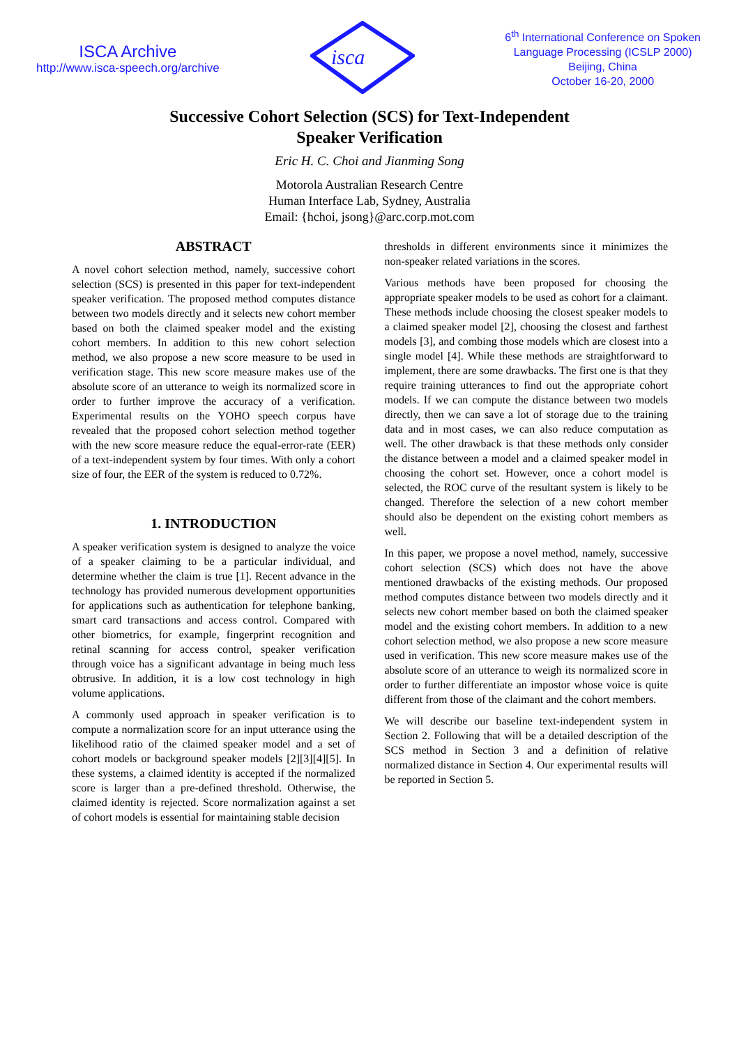ISCA Archive
http://www.isca-speech.org/archive
isca
6<sup>th</sup> International Conference on Spoken
Language Processing (ICSLP 2000)
Beijing, China
October 16-20, 2000
Successive Cohort Selection (SCS) for Text-Independent
Speaker Verification
Eric H. C. Choi and Jianming Song
Motorola Australian Research Centre
Human Interface Lab, Sydney, Australia
Email: {hchoi, jsong}@arc.corp.mot.com
ABSTRACT
A novel cohort selection method, namely, successive cohort selection (SCS) is presented in this paper for text-independent speaker verification. The proposed method computes distance between two models directly and it selects new cohort member based on both the claimed speaker model and the existing cohort members. In addition to this new cohort selection method, we also propose a new score measure to be used in verification stage. This new score measure makes use of the absolute score of an utterance to weigh its normalized score in order to further improve the accuracy of a verification. Experimental results on the YOHO speech corpus have revealed that the proposed cohort selection method together with the new score measure reduce the equal-error-rate (EER) of a text-independent system by four times. With only a cohort size of four, the EER of the system is reduced to 0.72%.
1. INTRODUCTION
A speaker verification system is designed to analyze the voice of a speaker claiming to be a particular individual, and determine whether the claim is true [1]. Recent advance in the technology has provided numerous development opportunities for applications such as authentication for telephone banking, smart card transactions and access control. Compared with other biometrics, for example, fingerprint recognition and retinal scanning for access control, speaker verification through voice has a significant advantage in being much less obtrusive. In addition, it is a low cost technology in high volume applications.
A commonly used approach in speaker verification is to compute a normalization score for an input utterance using the likelihood ratio of the claimed speaker model and a set of cohort models or background speaker models [2][3][4][5]. In these systems, a claimed identity is accepted if the normalized score is larger than a pre-defined threshold. Otherwise, the claimed identity is rejected. Score normalization against a set of cohort models is essential for maintaining stable decision
thresholds in different environments since it minimizes the non-speaker related variations in the scores.
Various methods have been proposed for choosing the appropriate speaker models to be used as cohort for a claimant. These methods include choosing the closest speaker models to a claimed speaker model [2], choosing the closest and farthest models [3], and combing those models which are closest into a single model [4]. While these methods are straightforward to implement, there are some drawbacks. The first one is that they require training utterances to find out the appropriate cohort models. If we can compute the distance between two models directly, then we can save a lot of storage due to the training data and in most cases, we can also reduce computation as well. The other drawback is that these methods only consider the distance between a model and a claimed speaker model in choosing the cohort set. However, once a cohort model is selected, the ROC curve of the resultant system is likely to be changed. Therefore the selection of a new cohort member should also be dependent on the existing cohort members as well.
In this paper, we propose a novel method, namely, successive cohort selection (SCS) which does not have the above mentioned drawbacks of the existing methods. Our proposed method computes distance between two models directly and it selects new cohort member based on both the claimed speaker model and the existing cohort members. In addition to a new cohort selection method, we also propose a new score measure used in verification. This new score measure makes use of the absolute score of an utterance to weigh its normalized score in order to further differentiate an impostor whose voice is quite different from those of the claimant and the cohort members.
We will describe our baseline text-independent system in Section 2. Following that will be a detailed description of the SCS method in Section 3 and a definition of relative normalized distance in Section 4. Our experimental results will be reported in Section 5.